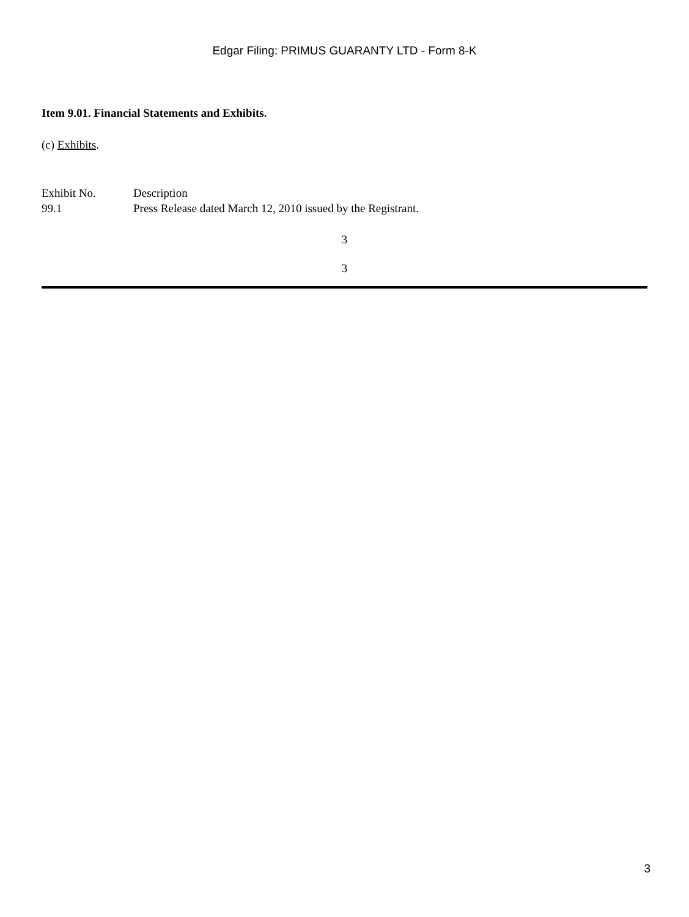Edgar Filing: PRIMUS GUARANTY LTD - Form 8-K
Item 9.01. Financial Statements and Exhibits.
(c) Exhibits.
| Exhibit No. | Description |
| --- | --- |
| 99.1 | Press Release dated March 12, 2010 issued by the Registrant. |
3
3
3